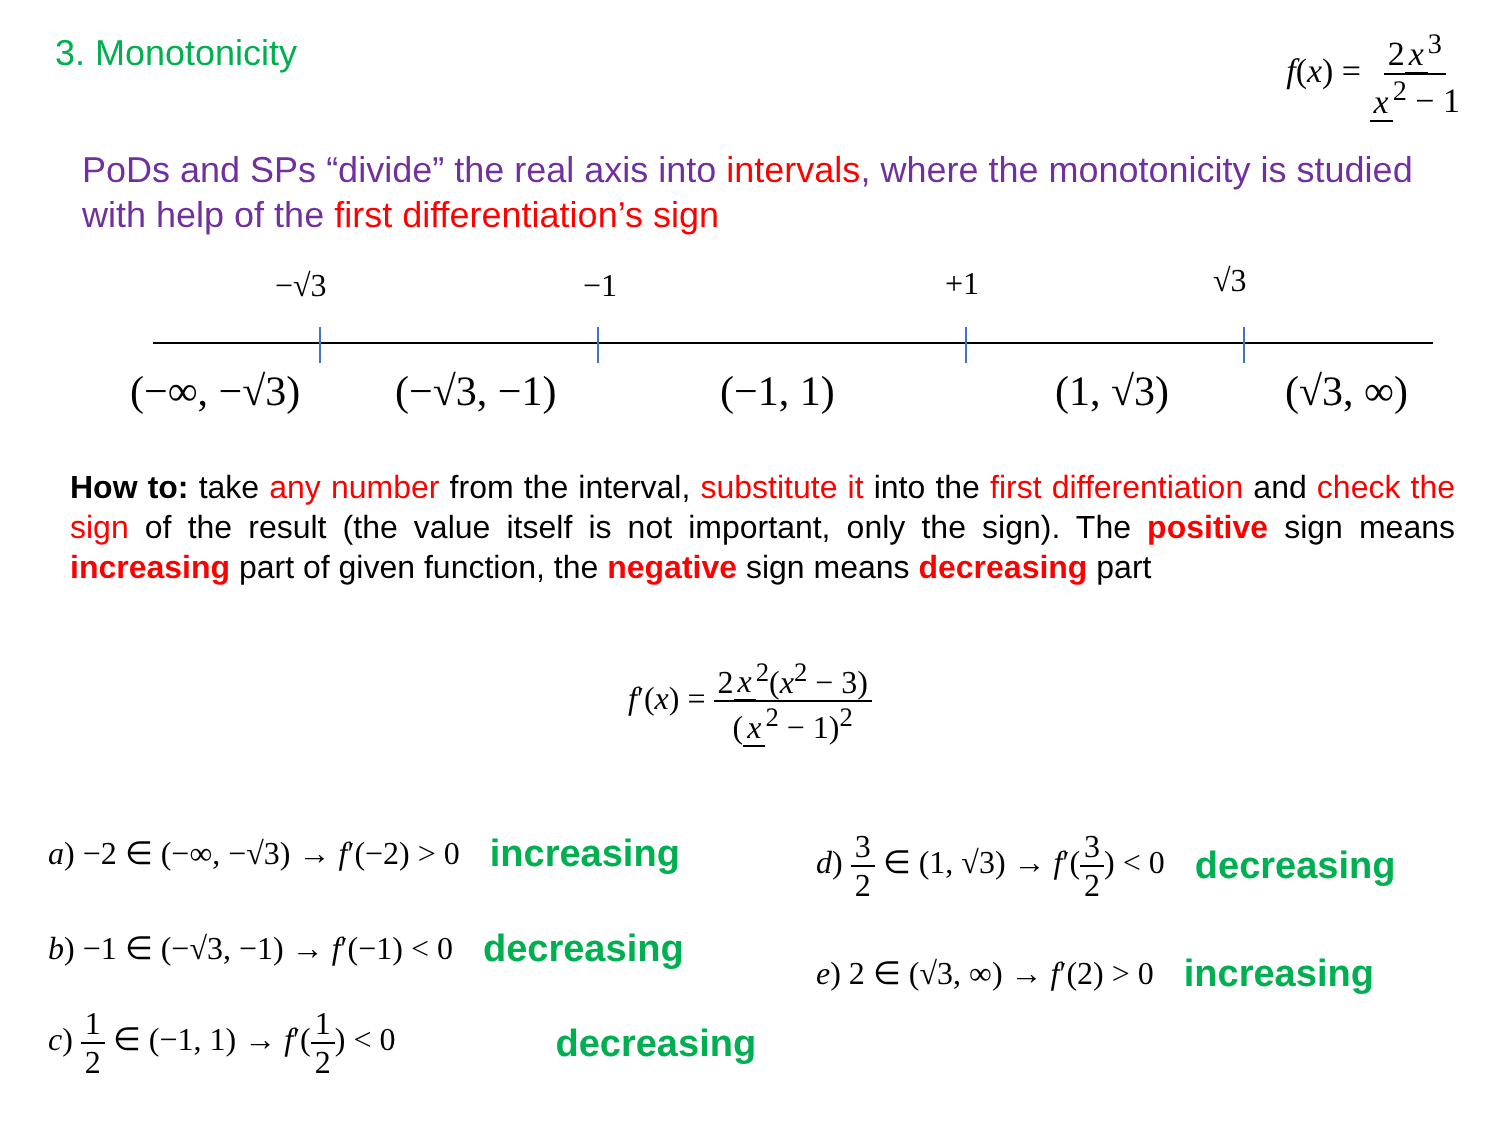3. Monotonicity
f(x) = 2 x<sup>3</sup> x<sup>2</sup> − 1
PoDs and SPs “divide” the real axis into intervals, where the monotonicity is studied with help of the first differentiation’s sign
−√3 −1 +1 √3
(−∞, −√3) (−√3, −1) (−1, 1) (1, √3) (√3, ∞)
How to: take any number from the interval, substitute it into the first differentiation and check the sign of the result (the value itself is not important, only the sign). The positive sign means increasing part of given function, the negative sign means decreasing part
f′(x) = 2 x<sup>2</sup>(x<sup>2</sup> − 3) (x<sup>2</sup> − 1)<sup>2</sup>
a) −2 ∈ (−∞, −√3) → f′(−2) > 0 increasing
b) −1 ∈ (−√3, −1) → f′(−1) < 0 decreasing
c) 1 2 ∈ (−1, 1) → f′(1 2) < 0 decreasing
d) 3 2 ∈ (1, √3) → f′(3 2) < 0 decreasing
e) 2 ∈ (√3, ∞) → f′(2) > 0 increasing